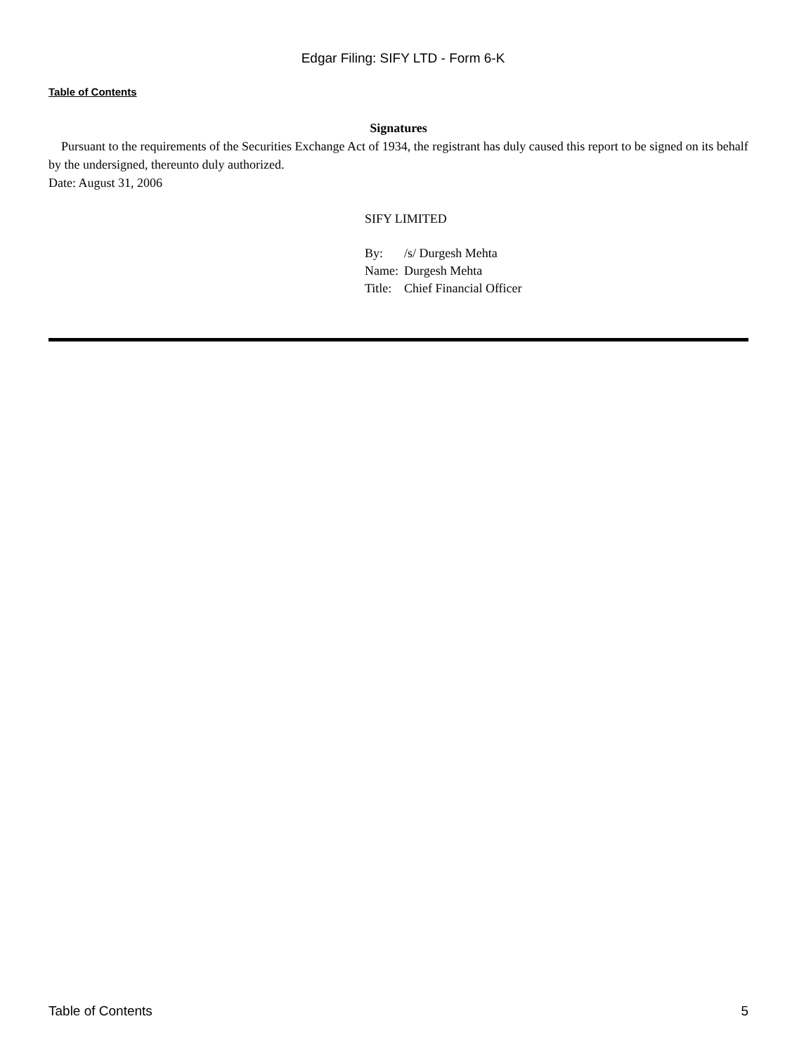Edgar Filing: SIFY LTD - Form 6-K
Table of Contents
Signatures
Pursuant to the requirements of the Securities Exchange Act of 1934, the registrant has duly caused this report to be signed on its behalf by the undersigned, thereunto duly authorized.
Date: August 31, 2006
SIFY LIMITED
| By: | /s/ Durgesh Mehta |
| Name: | Durgesh Mehta |
| Title: | Chief Financial Officer |
Table of Contents 5